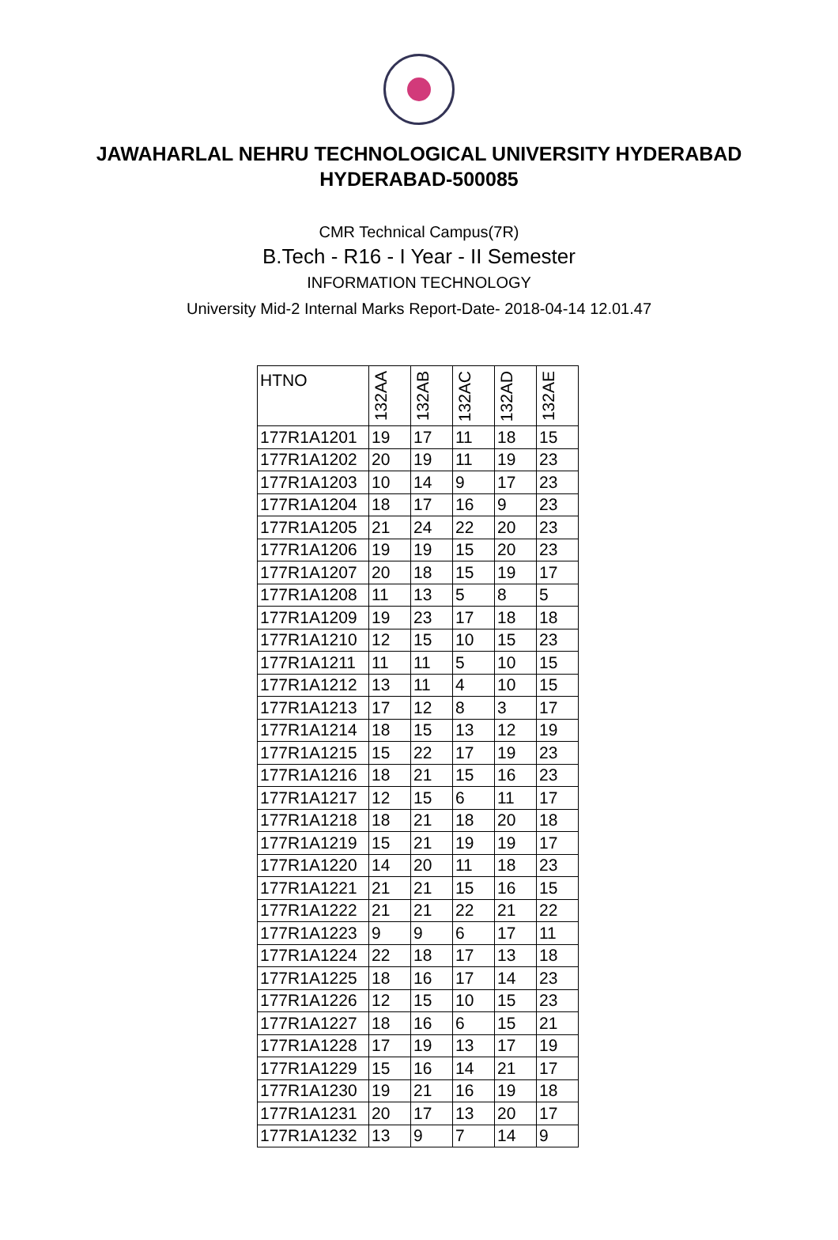JAWAHARLAL NEHRU TECHNOLOGICAL UNIVERSITY HYDERABAD
HYDERABAD-500085
CMR Technical Campus(7R)
B.Tech - R16 - I Year - II Semester
INFORMATION TECHNOLOGY
University Mid-2 Internal Marks Report-Date- 2018-04-14 12.01.47
| HTNO | 132AA | 132AB | 132AC | 132AD | 132AE |
| --- | --- | --- | --- | --- | --- |
| 177R1A1201 | 19 | 17 | 11 | 18 | 15 |
| 177R1A1202 | 20 | 19 | 11 | 19 | 23 |
| 177R1A1203 | 10 | 14 | 9 | 17 | 23 |
| 177R1A1204 | 18 | 17 | 16 | 9 | 23 |
| 177R1A1205 | 21 | 24 | 22 | 20 | 23 |
| 177R1A1206 | 19 | 19 | 15 | 20 | 23 |
| 177R1A1207 | 20 | 18 | 15 | 19 | 17 |
| 177R1A1208 | 11 | 13 | 5 | 8 | 5 |
| 177R1A1209 | 19 | 23 | 17 | 18 | 18 |
| 177R1A1210 | 12 | 15 | 10 | 15 | 23 |
| 177R1A1211 | 11 | 11 | 5 | 10 | 15 |
| 177R1A1212 | 13 | 11 | 4 | 10 | 15 |
| 177R1A1213 | 17 | 12 | 8 | 3 | 17 |
| 177R1A1214 | 18 | 15 | 13 | 12 | 19 |
| 177R1A1215 | 15 | 22 | 17 | 19 | 23 |
| 177R1A1216 | 18 | 21 | 15 | 16 | 23 |
| 177R1A1217 | 12 | 15 | 6 | 11 | 17 |
| 177R1A1218 | 18 | 21 | 18 | 20 | 18 |
| 177R1A1219 | 15 | 21 | 19 | 19 | 17 |
| 177R1A1220 | 14 | 20 | 11 | 18 | 23 |
| 177R1A1221 | 21 | 21 | 15 | 16 | 15 |
| 177R1A1222 | 21 | 21 | 22 | 21 | 22 |
| 177R1A1223 | 9 | 9 | 6 | 17 | 11 |
| 177R1A1224 | 22 | 18 | 17 | 13 | 18 |
| 177R1A1225 | 18 | 16 | 17 | 14 | 23 |
| 177R1A1226 | 12 | 15 | 10 | 15 | 23 |
| 177R1A1227 | 18 | 16 | 6 | 15 | 21 |
| 177R1A1228 | 17 | 19 | 13 | 17 | 19 |
| 177R1A1229 | 15 | 16 | 14 | 21 | 17 |
| 177R1A1230 | 19 | 21 | 16 | 19 | 18 |
| 177R1A1231 | 20 | 17 | 13 | 20 | 17 |
| 177R1A1232 | 13 | 9 | 7 | 14 | 9 |